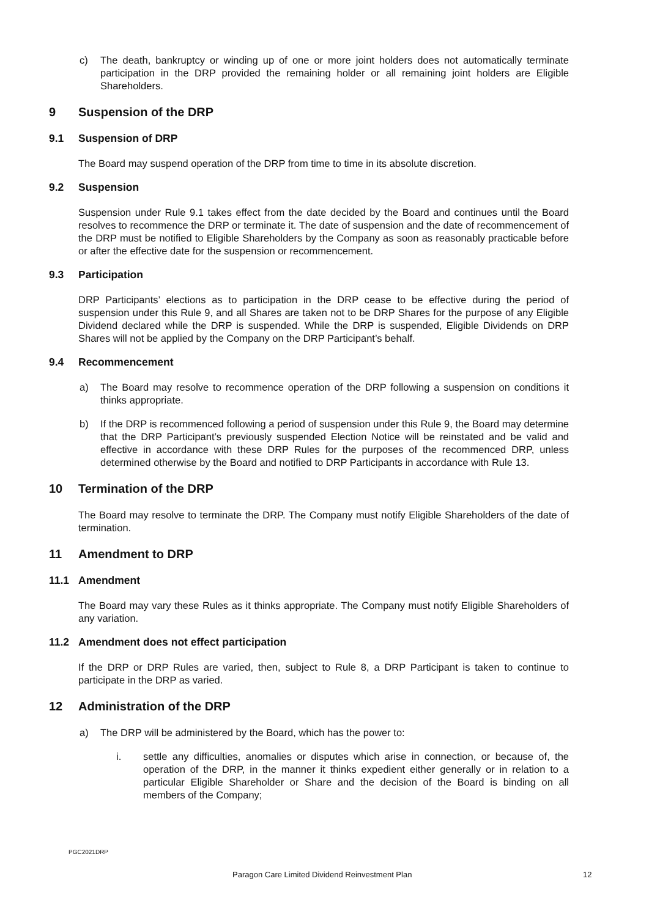c) The death, bankruptcy or winding up of one or more joint holders does not automatically terminate participation in the DRP provided the remaining holder or all remaining joint holders are Eligible Shareholders.
9 Suspension of the DRP
9.1 Suspension of DRP
The Board may suspend operation of the DRP from time to time in its absolute discretion.
9.2 Suspension
Suspension under Rule 9.1 takes effect from the date decided by the Board and continues until the Board resolves to recommence the DRP or terminate it. The date of suspension and the date of recommencement of the DRP must be notified to Eligible Shareholders by the Company as soon as reasonably practicable before or after the effective date for the suspension or recommencement.
9.3 Participation
DRP Participants’ elections as to participation in the DRP cease to be effective during the period of suspension under this Rule 9, and all Shares are taken not to be DRP Shares for the purpose of any Eligible Dividend declared while the DRP is suspended. While the DRP is suspended, Eligible Dividends on DRP Shares will not be applied by the Company on the DRP Participant’s behalf.
9.4 Recommencement
a) The Board may resolve to recommence operation of the DRP following a suspension on conditions it thinks appropriate.
b) If the DRP is recommenced following a period of suspension under this Rule 9, the Board may determine that the DRP Participant’s previously suspended Election Notice will be reinstated and be valid and effective in accordance with these DRP Rules for the purposes of the recommenced DRP, unless determined otherwise by the Board and notified to DRP Participants in accordance with Rule 13.
10 Termination of the DRP
The Board may resolve to terminate the DRP. The Company must notify Eligible Shareholders of the date of termination.
11 Amendment to DRP
11.1 Amendment
The Board may vary these Rules as it thinks appropriate. The Company must notify Eligible Shareholders of any variation.
11.2 Amendment does not effect participation
If the DRP or DRP Rules are varied, then, subject to Rule 8, a DRP Participant is taken to continue to participate in the DRP as varied.
12 Administration of the DRP
a) The DRP will be administered by the Board, which has the power to:
i. settle any difficulties, anomalies or disputes which arise in connection, or because of, the operation of the DRP, in the manner it thinks expedient either generally or in relation to a particular Eligible Shareholder or Share and the decision of the Board is binding on all members of the Company;
PGC2021DRP
Paragon Care Limited Dividend Reinvestment Plan
12